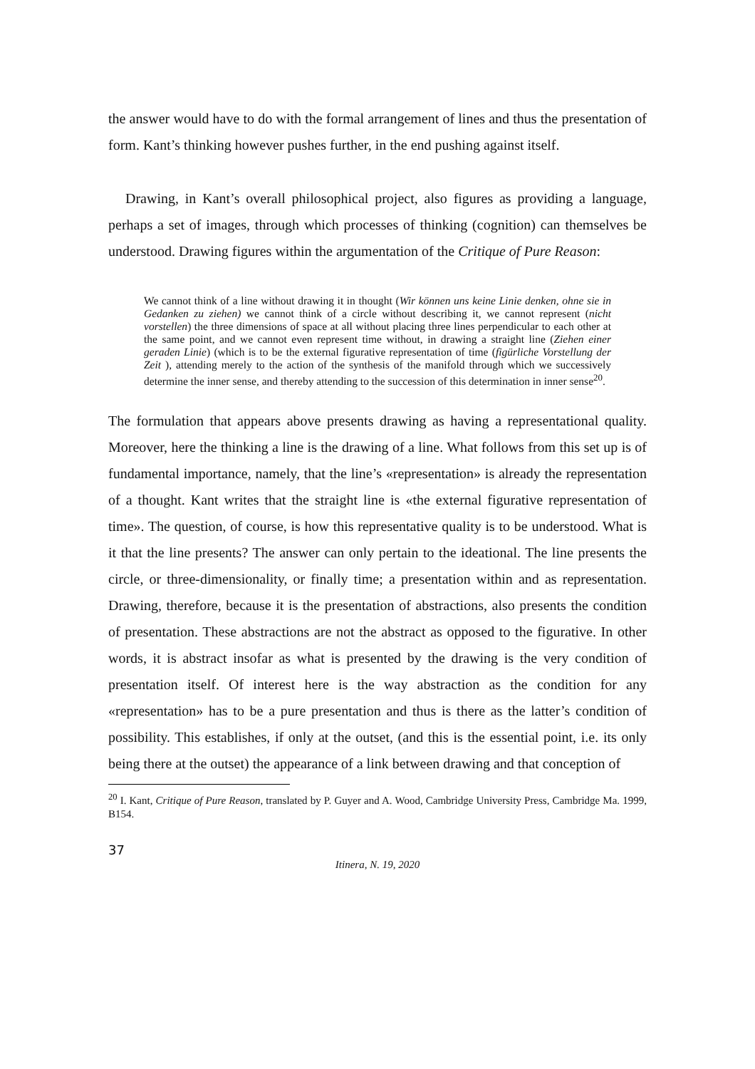the answer would have to do with the formal arrangement of lines and thus the presentation of form. Kant’s thinking however pushes further, in the end pushing against itself.
Drawing, in Kant’s overall philosophical project, also figures as providing a language, perhaps a set of images, through which processes of thinking (cognition) can themselves be understood. Drawing figures within the argumentation of the Critique of Pure Reason:
We cannot think of a line without drawing it in thought (Wir können uns keine Linie denken, ohne sie in Gedanken zu ziehen) we cannot think of a circle without describing it, we cannot represent (nicht vorstellen) the three dimensions of space at all without placing three lines perpendicular to each other at the same point, and we cannot even represent time without, in drawing a straight line (Ziehen einer geraden Linie) (which is to be the external figurative representation of time (figürliche Vorstellung der Zeit ), attending merely to the action of the synthesis of the manifold through which we successively determine the inner sense, and thereby attending to the succession of this determination in inner sense<sup>20</sup>.
The formulation that appears above presents drawing as having a representational quality. Moreover, here the thinking a line is the drawing of a line. What follows from this set up is of fundamental importance, namely, that the line’s «representation» is already the representation of a thought. Kant writes that the straight line is «the external figurative representation of time». The question, of course, is how this representative quality is to be understood. What is it that the line presents? The answer can only pertain to the ideational. The line presents the circle, or three-dimensionality, or finally time; a presentation within and as representation. Drawing, therefore, because it is the presentation of abstractions, also presents the condition of presentation. These abstractions are not the abstract as opposed to the figurative. In other words, it is abstract insofar as what is presented by the drawing is the very condition of presentation itself. Of interest here is the way abstraction as the condition for any «representation» has to be a pure presentation and thus is there as the latter’s condition of possibility. This establishes, if only at the outset, (and this is the essential point, i.e. its only being there at the outset) the appearance of a link between drawing and that conception of
<sup>20</sup> I. Kant, Critique of Pure Reason, translated by P. Guyer and A. Wood, Cambridge University Press, Cambridge Ma. 1999, B154.
37
Itinera, N. 19, 2020